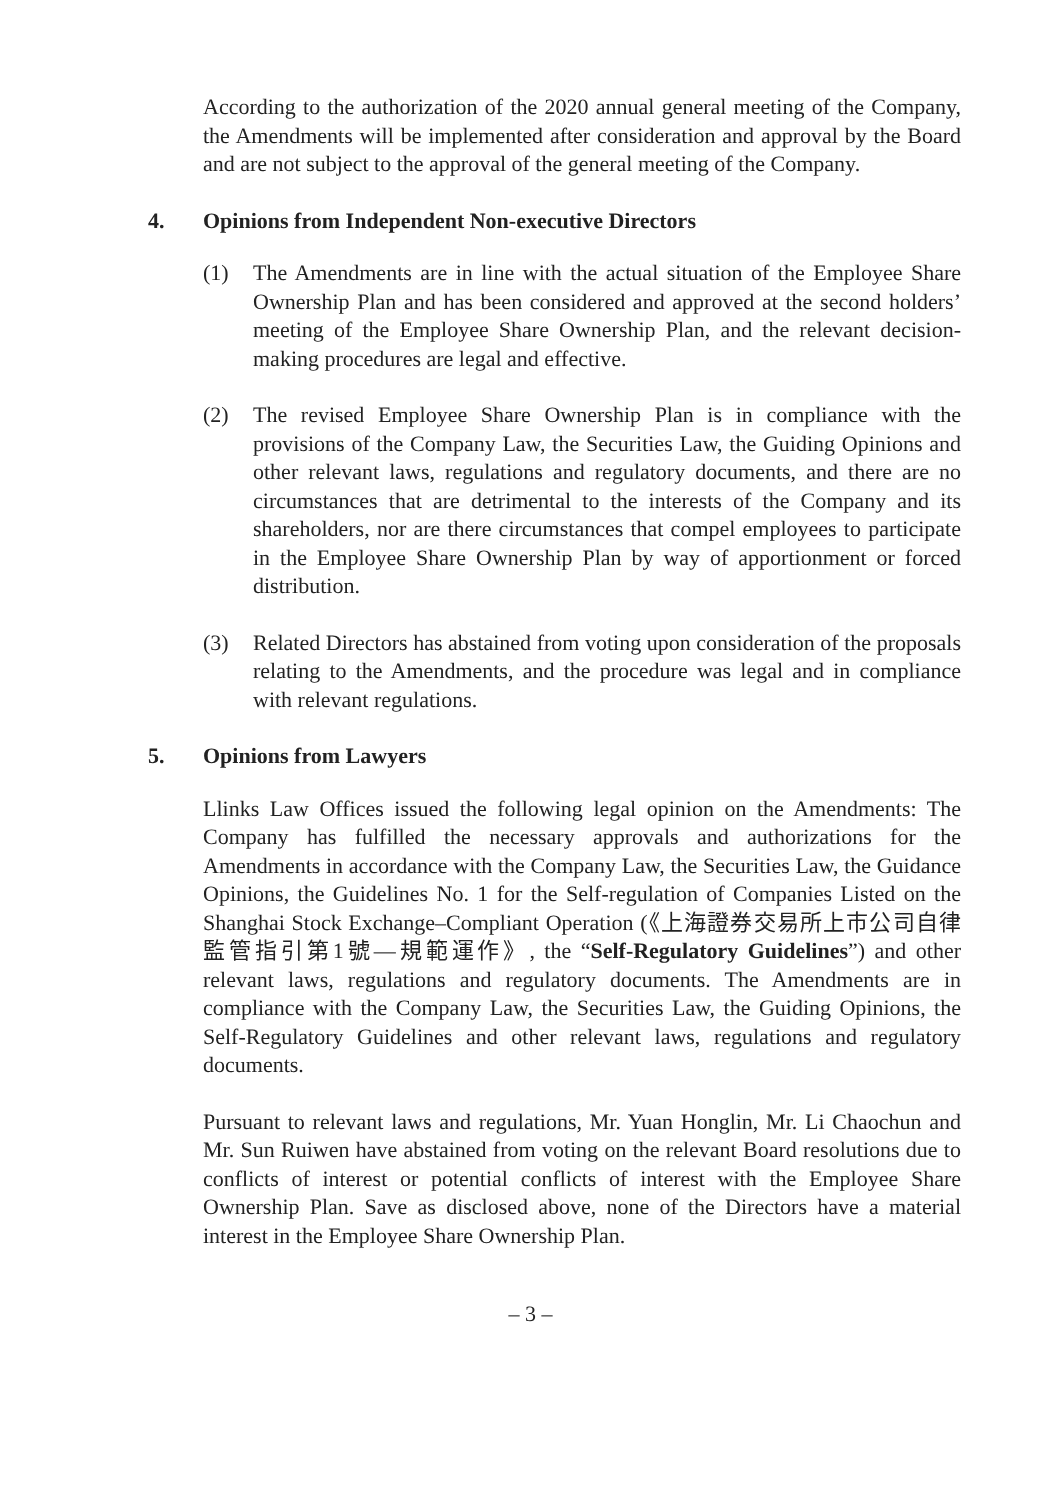According to the authorization of the 2020 annual general meeting of the Company, the Amendments will be implemented after consideration and approval by the Board and are not subject to the approval of the general meeting of the Company.
4. Opinions from Independent Non-executive Directors
(1) The Amendments are in line with the actual situation of the Employee Share Ownership Plan and has been considered and approved at the second holders’ meeting of the Employee Share Ownership Plan, and the relevant decision-making procedures are legal and effective.
(2) The revised Employee Share Ownership Plan is in compliance with the provisions of the Company Law, the Securities Law, the Guiding Opinions and other relevant laws, regulations and regulatory documents, and there are no circumstances that are detrimental to the interests of the Company and its shareholders, nor are there circumstances that compel employees to participate in the Employee Share Ownership Plan by way of apportionment or forced distribution.
(3) Related Directors has abstained from voting upon consideration of the proposals relating to the Amendments, and the procedure was legal and in compliance with relevant regulations.
5. Opinions from Lawyers
Llinks Law Offices issued the following legal opinion on the Amendments: The Company has fulfilled the necessary approvals and authorizations for the Amendments in accordance with the Company Law, the Securities Law, the Guidance Opinions, the Guidelines No. 1 for the Self-regulation of Companies Listed on the Shanghai Stock Exchange–Compliant Operation (《上海證券交易所上市公司自律監管指引第1號—規範運作》, the “Self-Regulatory Guidelines”) and other relevant laws, regulations and regulatory documents. The Amendments are in compliance with the Company Law, the Securities Law, the Guiding Opinions, the Self-Regulatory Guidelines and other relevant laws, regulations and regulatory documents.
Pursuant to relevant laws and regulations, Mr. Yuan Honglin, Mr. Li Chaochun and Mr. Sun Ruiwen have abstained from voting on the relevant Board resolutions due to conflicts of interest or potential conflicts of interest with the Employee Share Ownership Plan. Save as disclosed above, none of the Directors have a material interest in the Employee Share Ownership Plan.
– 3 –